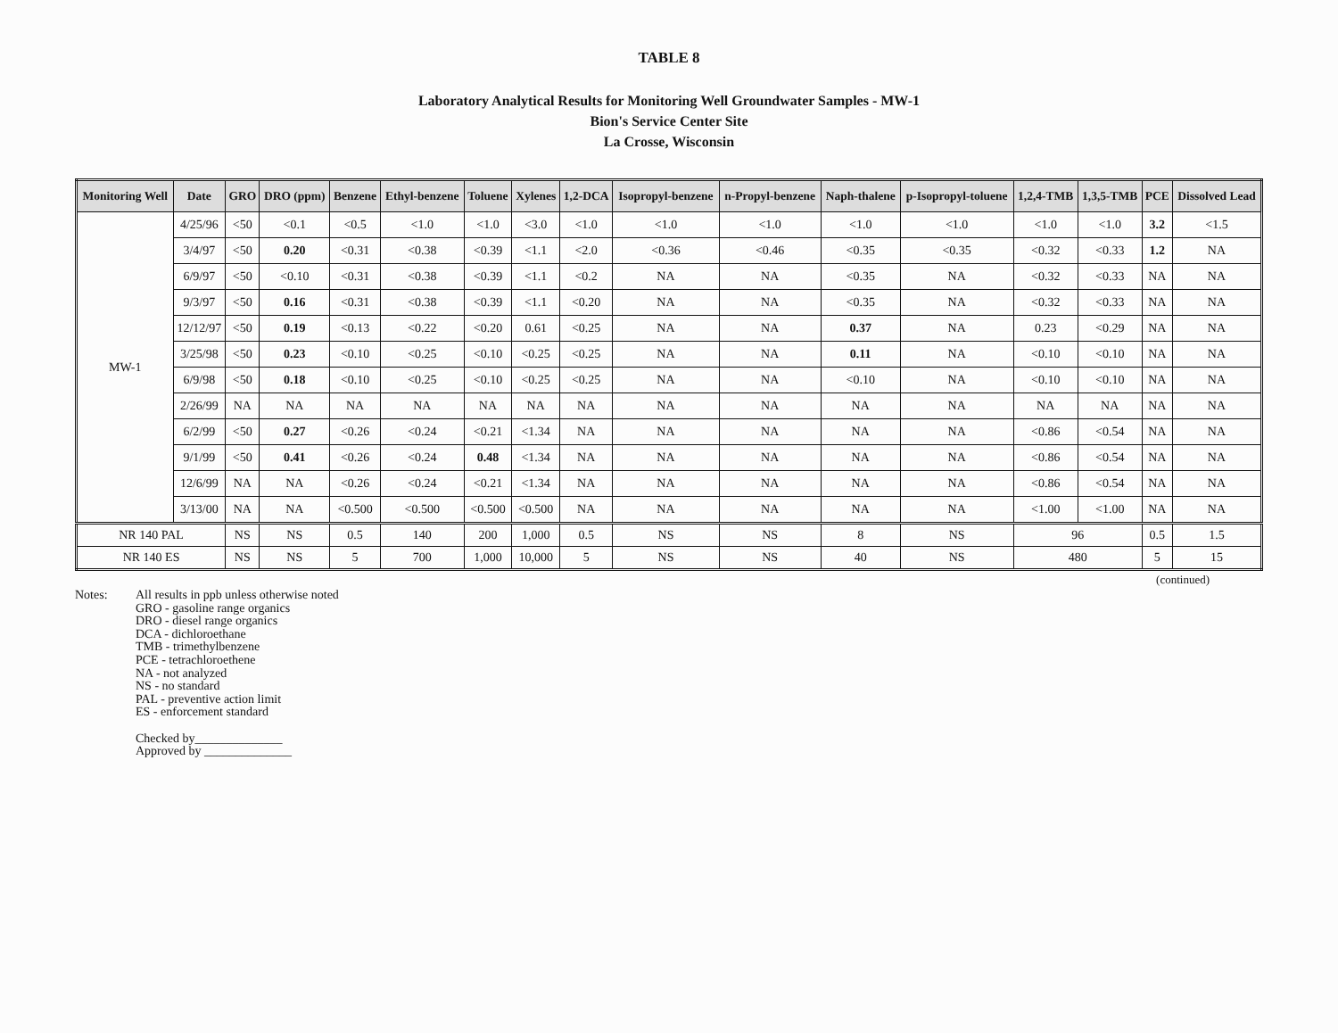TABLE 8
Laboratory Analytical Results for Monitoring Well Groundwater Samples - MW-1
Bion's Service Center Site
La Crosse, Wisconsin
| Monitoring Well | Date | GRO | DRO (ppm) | Benzene | Ethyl-benzene | Toluene | Xylenes | 1,2-DCA | Isopropyl-benzene | n-Propyl-benzene | Naph-thalene | p-Isopropyl-toluene | 1,2,4-TMB | 1,3,5-TMB | PCE | Dissolved Lead |
| --- | --- | --- | --- | --- | --- | --- | --- | --- | --- | --- | --- | --- | --- | --- | --- | --- |
| MW-1 | 4/25/96 | <50 | <0.1 | <0.5 | <1.0 | <1.0 | <3.0 | <1.0 | <1.0 | <1.0 | <1.0 | <1.0 | <1.0 | <1.0 | 3.2 | <1.5 |
| | 3/4/97 | <50 | 0.20 | <0.31 | <0.38 | <0.39 | <1.1 | <2.0 | <0.36 | <0.46 | <0.35 | <0.35 | <0.32 | <0.33 | 1.2 | NA |
| | 6/9/97 | <50 | <0.10 | <0.31 | <0.38 | <0.39 | <1.1 | <0.2 | NA | NA | <0.35 | NA | <0.32 | <0.33 | NA | NA |
| | 9/3/97 | <50 | 0.16 | <0.31 | <0.38 | <0.39 | <1.1 | <0.20 | NA | NA | <0.35 | NA | <0.32 | <0.33 | NA | NA |
| | 12/12/97 | <50 | 0.19 | <0.13 | <0.22 | <0.20 | 0.61 | <0.25 | NA | NA | 0.37 | NA | 0.23 | <0.29 | NA | NA |
| | 3/25/98 | <50 | 0.23 | <0.10 | <0.25 | <0.10 | <0.25 | <0.25 | NA | NA | 0.11 | NA | <0.10 | <0.10 | NA | NA |
| | 6/9/98 | <50 | 0.18 | <0.10 | <0.25 | <0.10 | <0.25 | <0.25 | NA | NA | <0.10 | NA | <0.10 | <0.10 | NA | NA |
| | 2/26/99 | NA | NA | NA | NA | NA | NA | NA | NA | NA | NA | NA | NA | NA | NA | NA |
| | 6/2/99 | <50 | 0.27 | <0.26 | <0.24 | <0.21 | <1.34 | NA | NA | NA | NA | NA | <0.86 | <0.54 | NA | NA |
| | 9/1/99 | <50 | 0.41 | <0.26 | <0.24 | 0.48 | <1.34 | NA | NA | NA | NA | NA | <0.86 | <0.54 | NA | NA |
| | 12/6/99 | NA | NA | <0.26 | <0.24 | <0.21 | <1.34 | NA | NA | NA | NA | NA | <0.86 | <0.54 | NA | NA |
| | 3/13/00 | NA | NA | <0.500 | <0.500 | <0.500 | <0.500 | NA | NA | NA | NA | NA | <1.00 | <1.00 | NA | NA |
| NR 140 PAL | | NS | NS | 0.5 | 140 | 200 | 1,000 | 0.5 | NS | NS | 8 | NS | 96 | | 0.5 | 1.5 |
| NR 140 ES | | NS | NS | 5 | 700 | 1,000 | 10,000 | 5 | NS | NS | 40 | NS | 480 | | 5 | 15 |
(continued)
Notes: All results in ppb unless otherwise noted
GRO - gasoline range organics
DRO - diesel range organics
DCA - dichloroethane
TMB - trimethylbenzene
PCE - tetrachloroethene
NA - not analyzed
NS - no standard
PAL - preventive action limit
ES - enforcement standard
Checked by______________
Approved by ______________